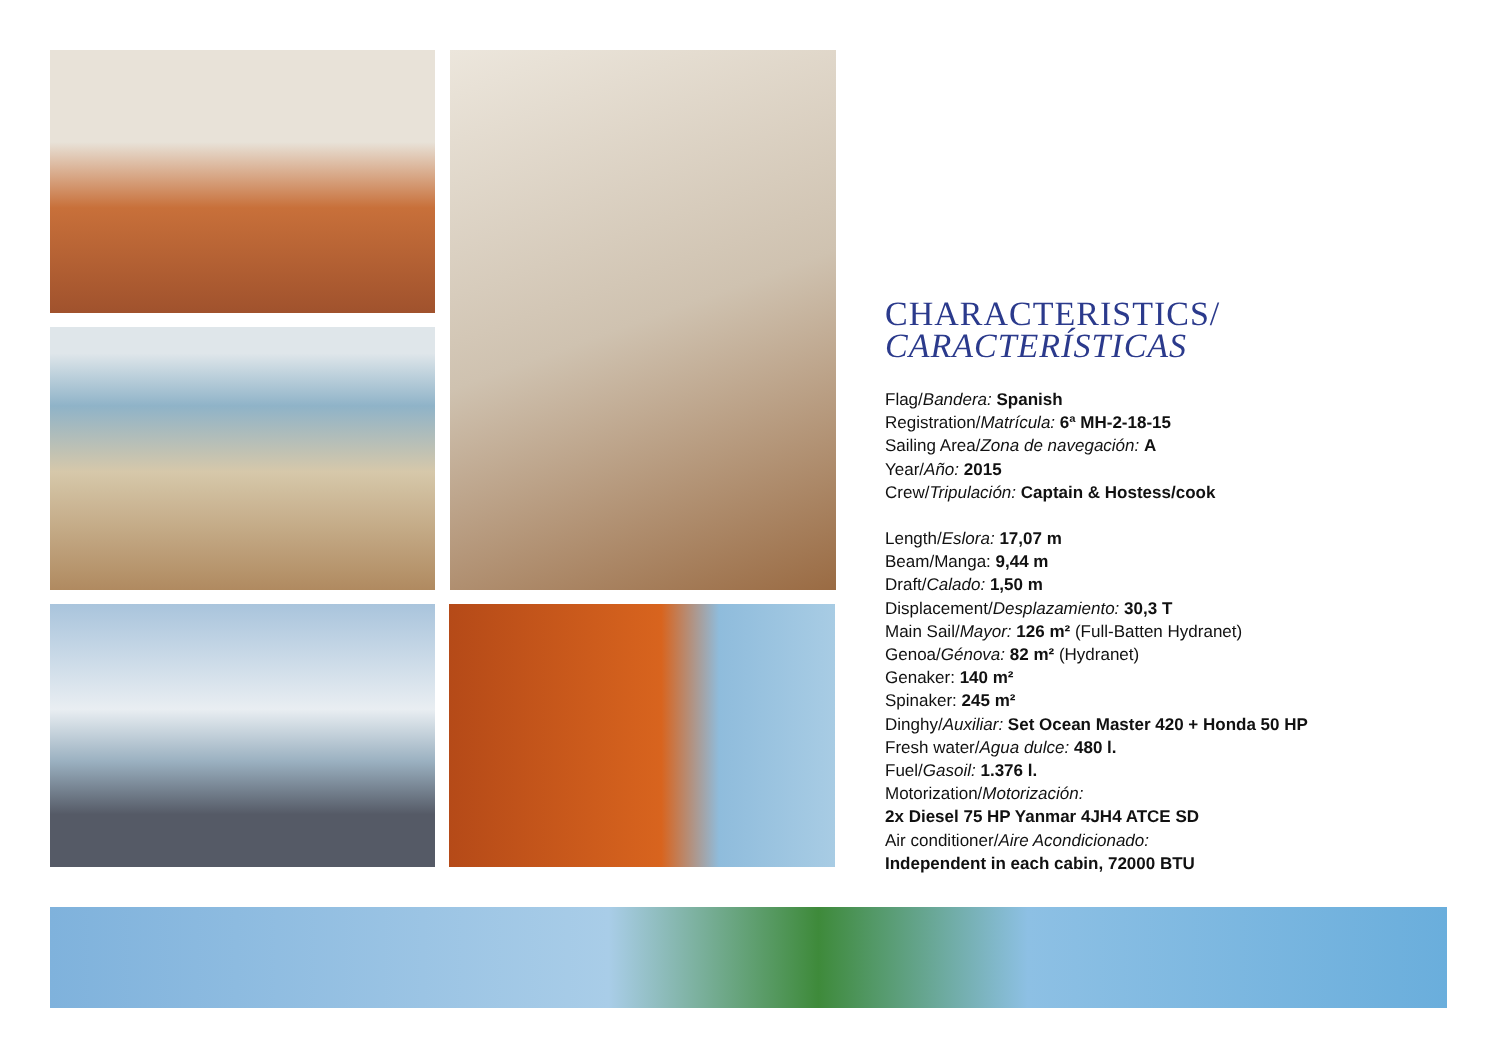CHARACTERISTICS/
CARACTERÍSTICAS
Flag/Bandera: Spanish
Registration/Matrícula: 6ª MH-2-18-15
Sailing Area/Zona de navegación: A
Year/Año: 2015
Crew/Tripulación: Captain & Hostess/cook
Length/Eslora: 17,07 m
Beam/Manga: 9,44 m
Draft/Calado: 1,50 m
Displacement/Desplazamiento: 30,3 T
Main Sail/Mayor: 126 m² (Full-Batten Hydranet)
Genoa/Génova: 82 m² (Hydranet)
Genaker: 140 m²
Spinaker: 245 m²
Dinghy/Auxiliar: Set Ocean Master 420 + Honda 50 HP
Fresh water/Agua dulce: 480 l.
Fuel/Gasoil: 1.376 l.
Motorization/Motorización:
2x Diesel 75 HP Yanmar 4JH4 ATCE SD
Air conditioner/Aire Acondicionado:
Independent in each cabin, 72000 BTU